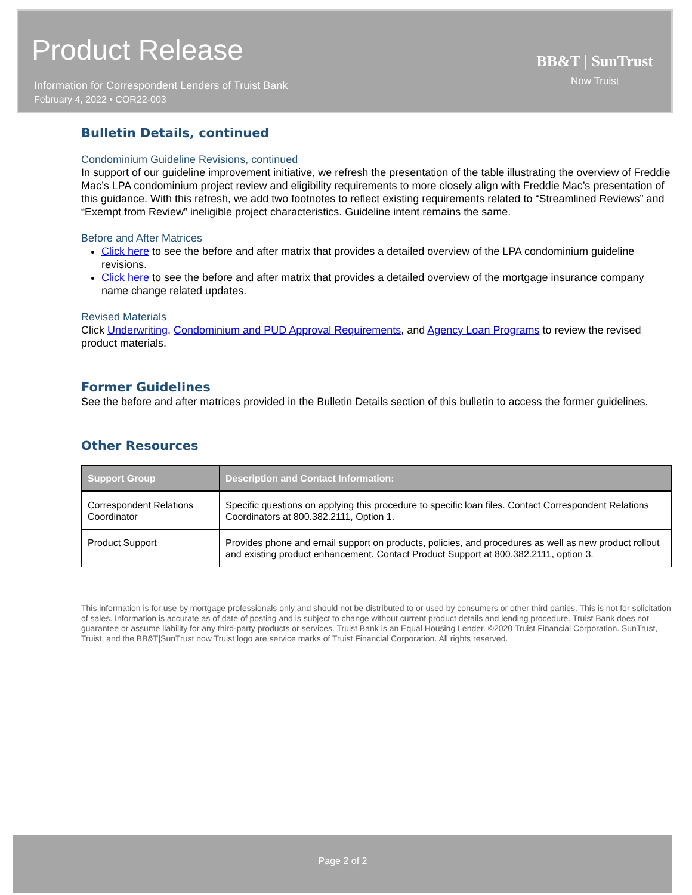Product Release
Information for Correspondent Lenders of Truist Bank
February 4, 2022 • COR22-003
BB&T | SunTrust
Now Truist
Bulletin Details, continued
Condominium Guideline Revisions, continued
In support of our guideline improvement initiative, we refresh the presentation of the table illustrating the overview of Freddie Mac’s LPA condominium project review and eligibility requirements to more closely align with Freddie Mac’s presentation of this guidance. With this refresh, we add two footnotes to reflect existing requirements related to “Streamlined Reviews” and “Exempt from Review” ineligible project characteristics. Guideline intent remains the same.
Before and After Matrices
Click here to see the before and after matrix that provides a detailed overview of the LPA condominium guideline revisions.
Click here to see the before and after matrix that provides a detailed overview of the mortgage insurance company name change related updates.
Revised Materials
Click Underwriting, Condominium and PUD Approval Requirements, and Agency Loan Programs to review the revised product materials.
Former Guidelines
See the before and after matrices provided in the Bulletin Details section of this bulletin to access the former guidelines.
Other Resources
| Support Group | Description and Contact Information: |
| --- | --- |
| Correspondent Relations Coordinator | Specific questions on applying this procedure to specific loan files. Contact Correspondent Relations Coordinators at 800.382.2111, Option 1. |
| Product Support | Provides phone and email support on products, policies, and procedures as well as new product rollout and existing product enhancement. Contact Product Support at 800.382.2111, option 3. |
This information is for use by mortgage professionals only and should not be distributed to or used by consumers or other third parties. This is not for solicitation of sales. Information is accurate as of date of posting and is subject to change without current product details and lending procedure. Truist Bank does not guarantee or assume liability for any third-party products or services. Truist Bank is an Equal Housing Lender. ©2020 Truist Financial Corporation. SunTrust, Truist, and the BB&T|SunTrust now Truist logo are service marks of Truist Financial Corporation. All rights reserved.
Page 2 of 2